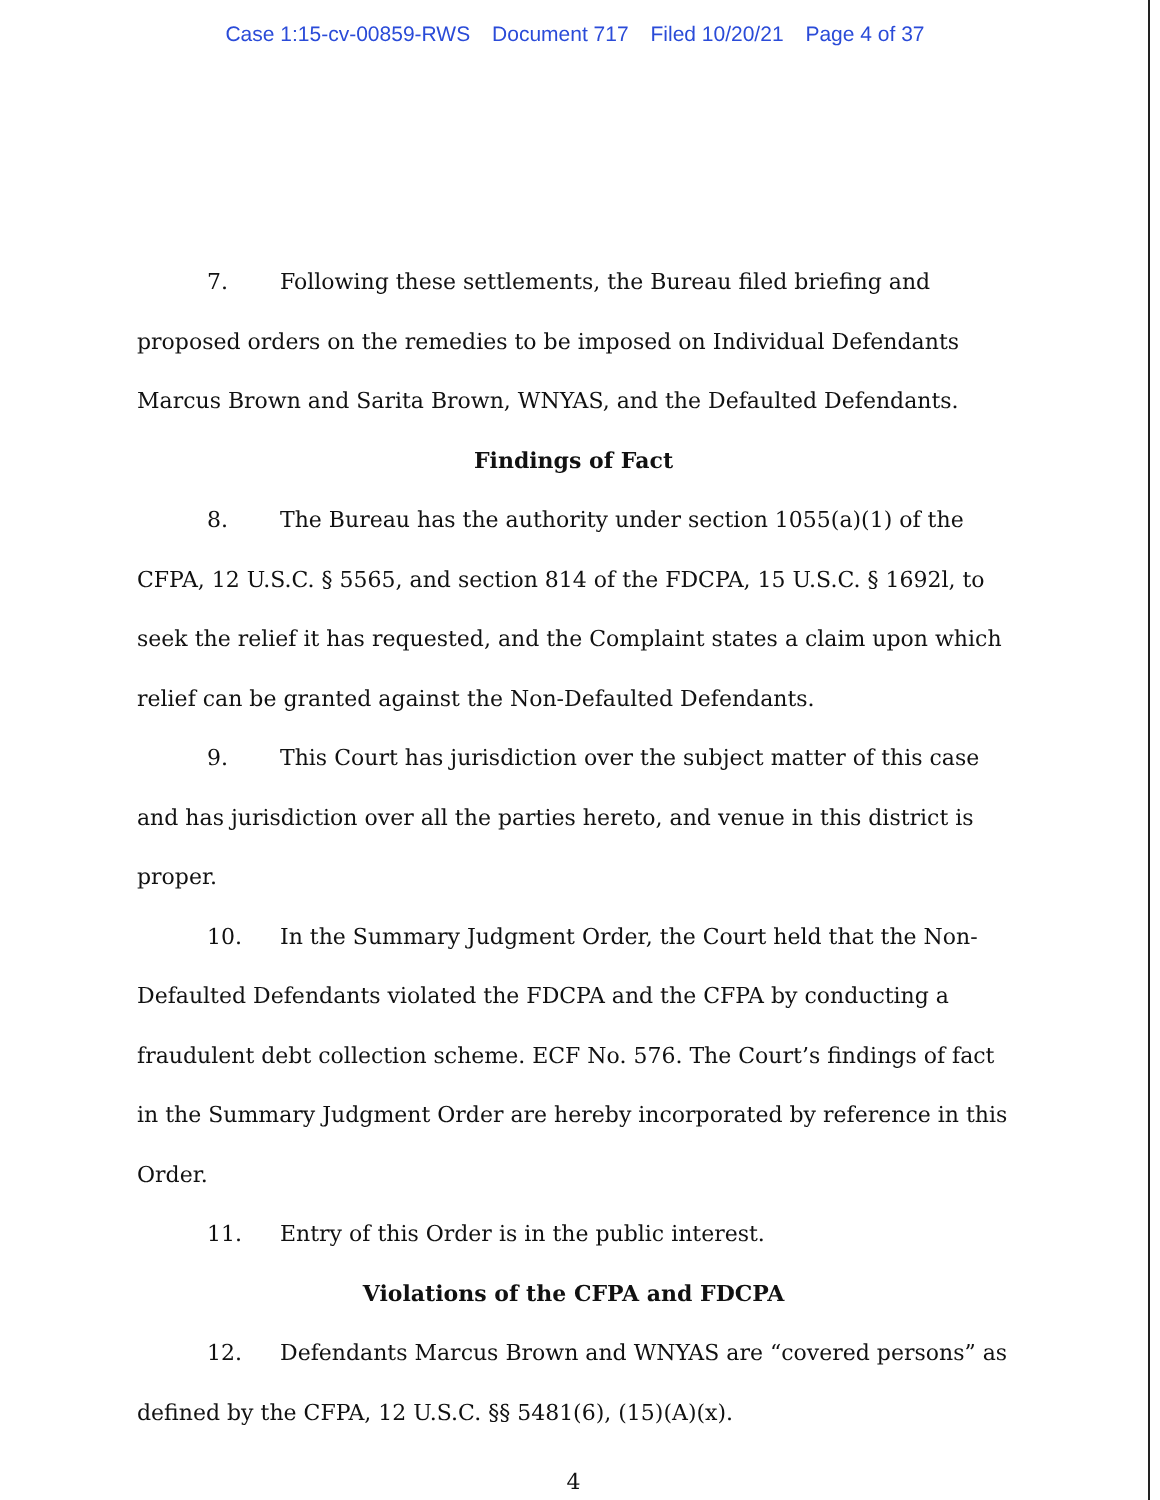Case 1:15-cv-00859-RWS Document 717 Filed 10/20/21 Page 4 of 37
7. Following these settlements, the Bureau filed briefing and proposed orders on the remedies to be imposed on Individual Defendants Marcus Brown and Sarita Brown, WNYAS, and the Defaulted Defendants.
Findings of Fact
8. The Bureau has the authority under section 1055(a)(1) of the CFPA, 12 U.S.C. § 5565, and section 814 of the FDCPA, 15 U.S.C. § 1692l, to seek the relief it has requested, and the Complaint states a claim upon which relief can be granted against the Non-Defaulted Defendants.
9. This Court has jurisdiction over the subject matter of this case and has jurisdiction over all the parties hereto, and venue in this district is proper.
10. In the Summary Judgment Order, the Court held that the Non-Defaulted Defendants violated the FDCPA and the CFPA by conducting a fraudulent debt collection scheme. ECF No. 576. The Court’s findings of fact in the Summary Judgment Order are hereby incorporated by reference in this Order.
11. Entry of this Order is in the public interest.
Violations of the CFPA and FDCPA
12. Defendants Marcus Brown and WNYAS are “covered persons” as defined by the CFPA, 12 U.S.C. §§ 5481(6), (15)(A)(x).
4